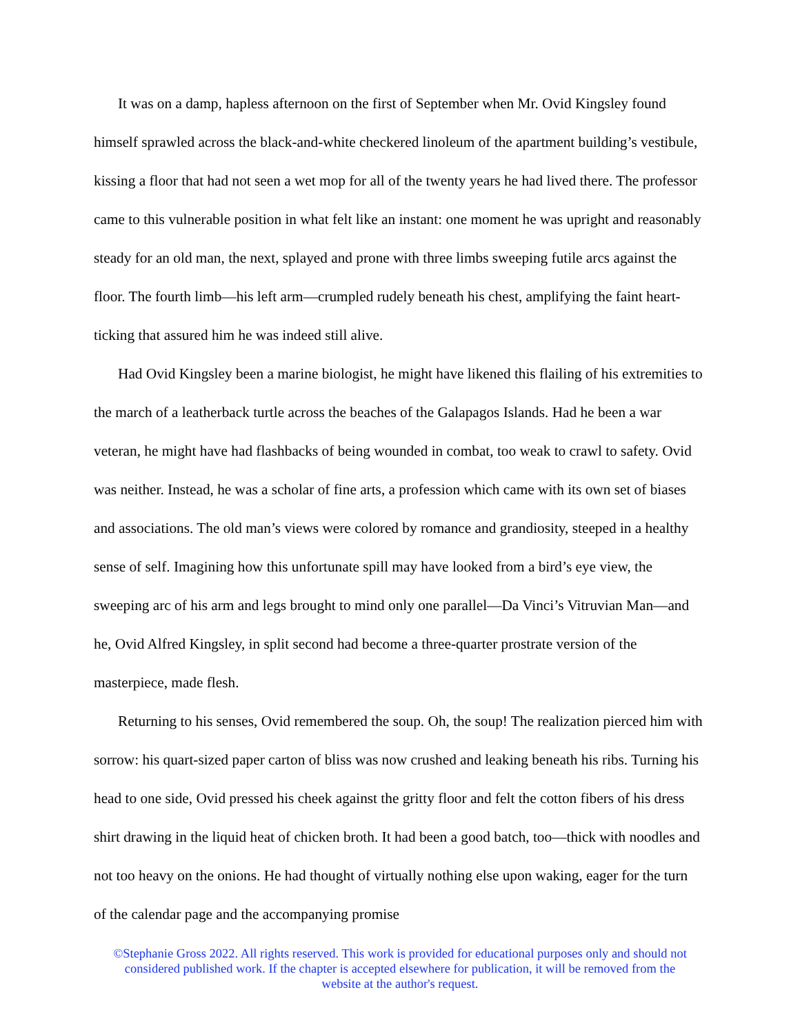It was on a damp, hapless afternoon on the first of September when Mr. Ovid Kingsley found himself sprawled across the black-and-white checkered linoleum of the apartment building’s vestibule, kissing a floor that had not seen a wet mop for all of the twenty years he had lived there. The professor came to this vulnerable position in what felt like an instant: one moment he was upright and reasonably steady for an old man, the next, splayed and prone with three limbs sweeping futile arcs against the floor. The fourth limb—his left arm—crumpled rudely beneath his chest, amplifying the faint heart-ticking that assured him he was indeed still alive.
Had Ovid Kingsley been a marine biologist, he might have likened this flailing of his extremities to the march of a leatherback turtle across the beaches of the Galapagos Islands. Had he been a war veteran, he might have had flashbacks of being wounded in combat, too weak to crawl to safety. Ovid was neither. Instead, he was a scholar of fine arts, a profession which came with its own set of biases and associations. The old man’s views were colored by romance and grandiosity, steeped in a healthy sense of self. Imagining how this unfortunate spill may have looked from a bird’s eye view, the sweeping arc of his arm and legs brought to mind only one parallel—Da Vinci’s Vitruvian Man—and he, Ovid Alfred Kingsley, in split second had become a three-quarter prostrate version of the masterpiece, made flesh.
Returning to his senses, Ovid remembered the soup. Oh, the soup! The realization pierced him with sorrow: his quart-sized paper carton of bliss was now crushed and leaking beneath his ribs. Turning his head to one side, Ovid pressed his cheek against the gritty floor and felt the cotton fibers of his dress shirt drawing in the liquid heat of chicken broth. It had been a good batch, too—thick with noodles and not too heavy on the onions. He had thought of virtually nothing else upon waking, eager for the turn of the calendar page and the accompanying promise
©Stephanie Gross 2022. All rights reserved. This work is provided for educational purposes only and should not considered published work. If the chapter is accepted elsewhere for publication, it will be removed from the website at the author's request.